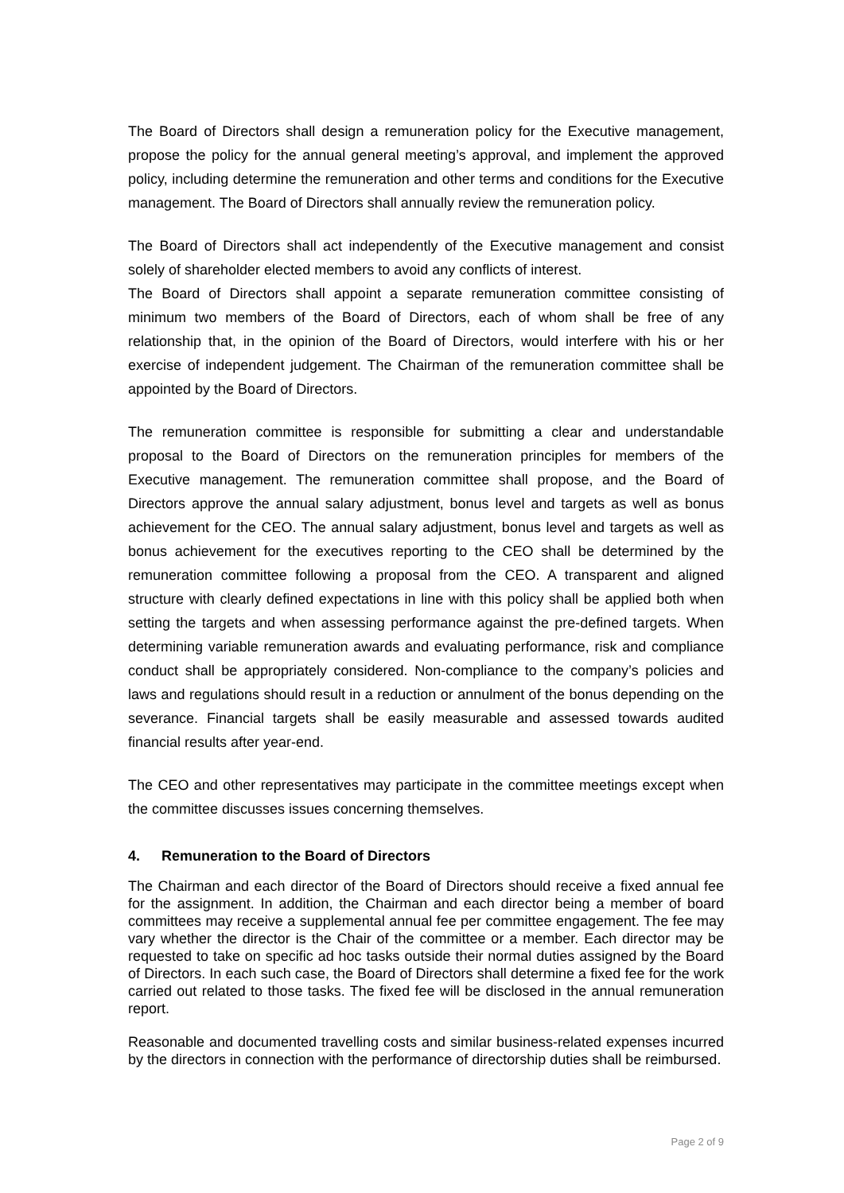The Board of Directors shall design a remuneration policy for the Executive management, propose the policy for the annual general meeting’s approval, and implement the approved policy, including determine the remuneration and other terms and conditions for the Executive management. The Board of Directors shall annually review the remuneration policy.
The Board of Directors shall act independently of the Executive management and consist solely of shareholder elected members to avoid any conflicts of interest.
The Board of Directors shall appoint a separate remuneration committee consisting of minimum two members of the Board of Directors, each of whom shall be free of any relationship that, in the opinion of the Board of Directors, would interfere with his or her exercise of independent judgement. The Chairman of the remuneration committee shall be appointed by the Board of Directors.
The remuneration committee is responsible for submitting a clear and understandable proposal to the Board of Directors on the remuneration principles for members of the Executive management. The remuneration committee shall propose, and the Board of Directors approve the annual salary adjustment, bonus level and targets as well as bonus achievement for the CEO. The annual salary adjustment, bonus level and targets as well as bonus achievement for the executives reporting to the CEO shall be determined by the remuneration committee following a proposal from the CEO. A transparent and aligned structure with clearly defined expectations in line with this policy shall be applied both when setting the targets and when assessing performance against the pre-defined targets. When determining variable remuneration awards and evaluating performance, risk and compliance conduct shall be appropriately considered. Non-compliance to the company’s policies and laws and regulations should result in a reduction or annulment of the bonus depending on the severance. Financial targets shall be easily measurable and assessed towards audited financial results after year-end.
The CEO and other representatives may participate in the committee meetings except when the committee discusses issues concerning themselves.
4. Remuneration to the Board of Directors
The Chairman and each director of the Board of Directors should receive a fixed annual fee for the assignment. In addition, the Chairman and each director being a member of board committees may receive a supplemental annual fee per committee engagement. The fee may vary whether the director is the Chair of the committee or a member. Each director may be requested to take on specific ad hoc tasks outside their normal duties assigned by the Board of Directors. In each such case, the Board of Directors shall determine a fixed fee for the work carried out related to those tasks. The fixed fee will be disclosed in the annual remuneration report.
Reasonable and documented travelling costs and similar business-related expenses incurred by the directors in connection with the performance of directorship duties shall be reimbursed.
Page 2 of 9